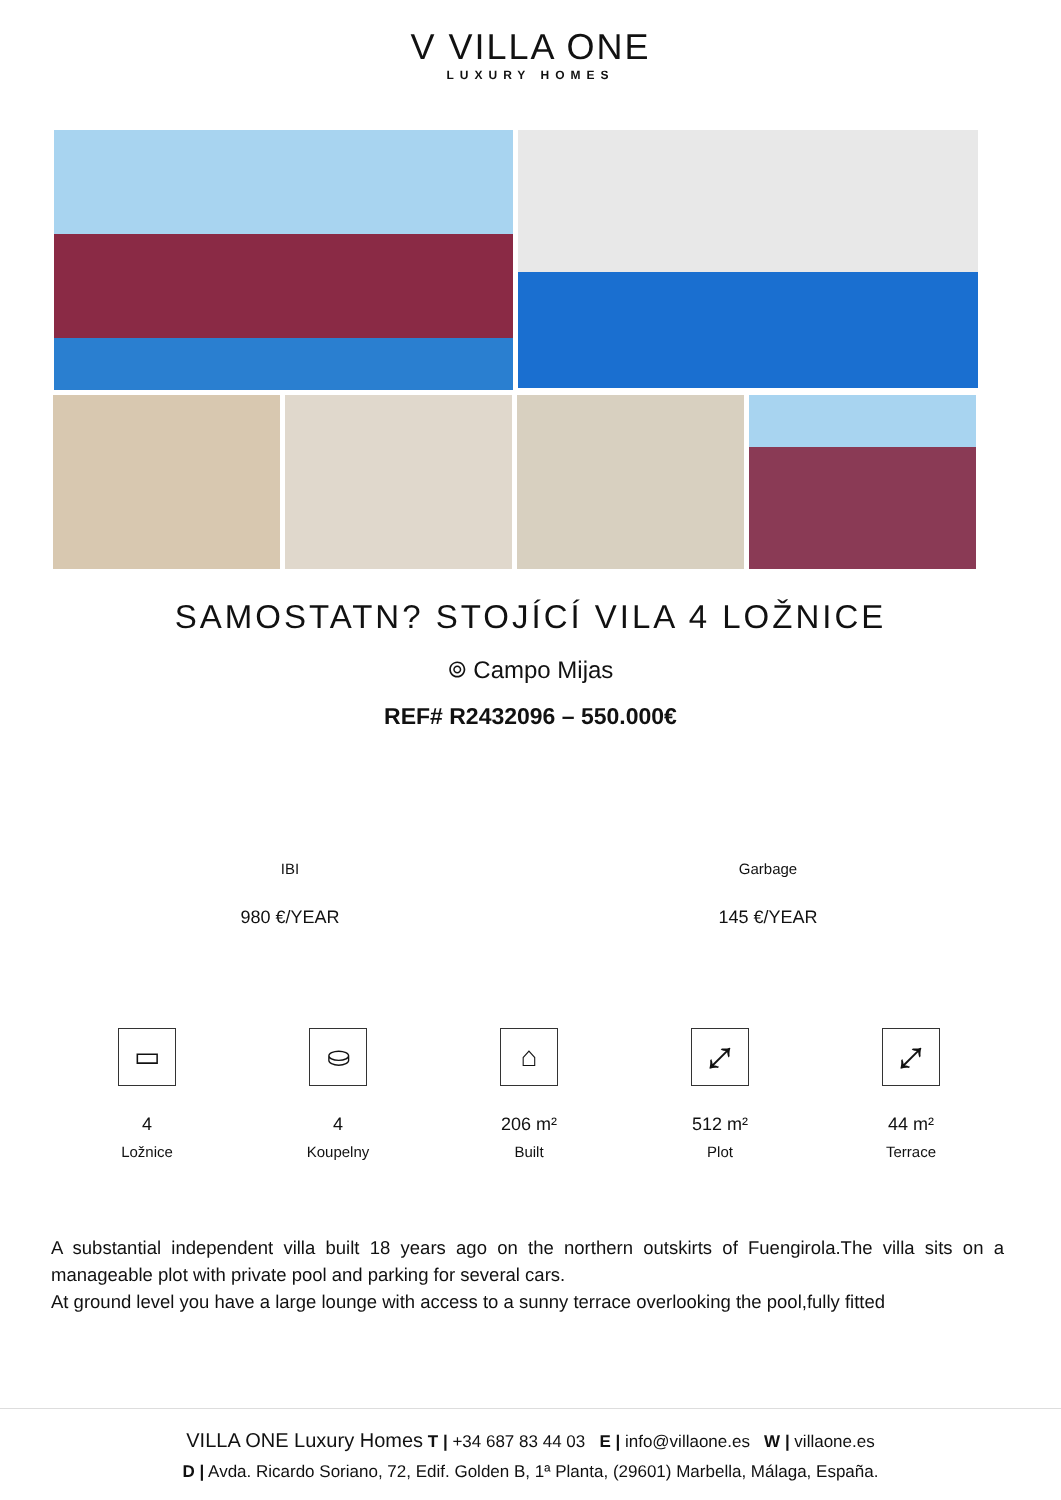V VILLA ONE
LUXURY HOMES
SAMOSTATN? STOJÍCÍ VILA 4 LOŽNICE
⌾ Campo Mijas
REF# R2432096 – 550.000€
IBI
980 €/YEAR
Garbage
145 €/YEAR
▭
4
Ložnice
⛀
4
Koupelny
⌂
206 m²
Built
⤢
512 m²
Plot
⤢
44 m²
Terrace
A substantial independent villa built 18 years ago on the northern outskirts of Fuengirola.The villa sits on a manageable plot with private pool and parking for several cars.
At ground level you have a large lounge with access to a sunny terrace overlooking the pool,fully fitted
VILLA ONE Luxury Homes T | +34 687 83 44 03 E | info@villaone.es W | villaone.es
D | Avda. Ricardo Soriano, 72, Edif. Golden B, 1ª Planta, (29601) Marbella, Málaga, España.